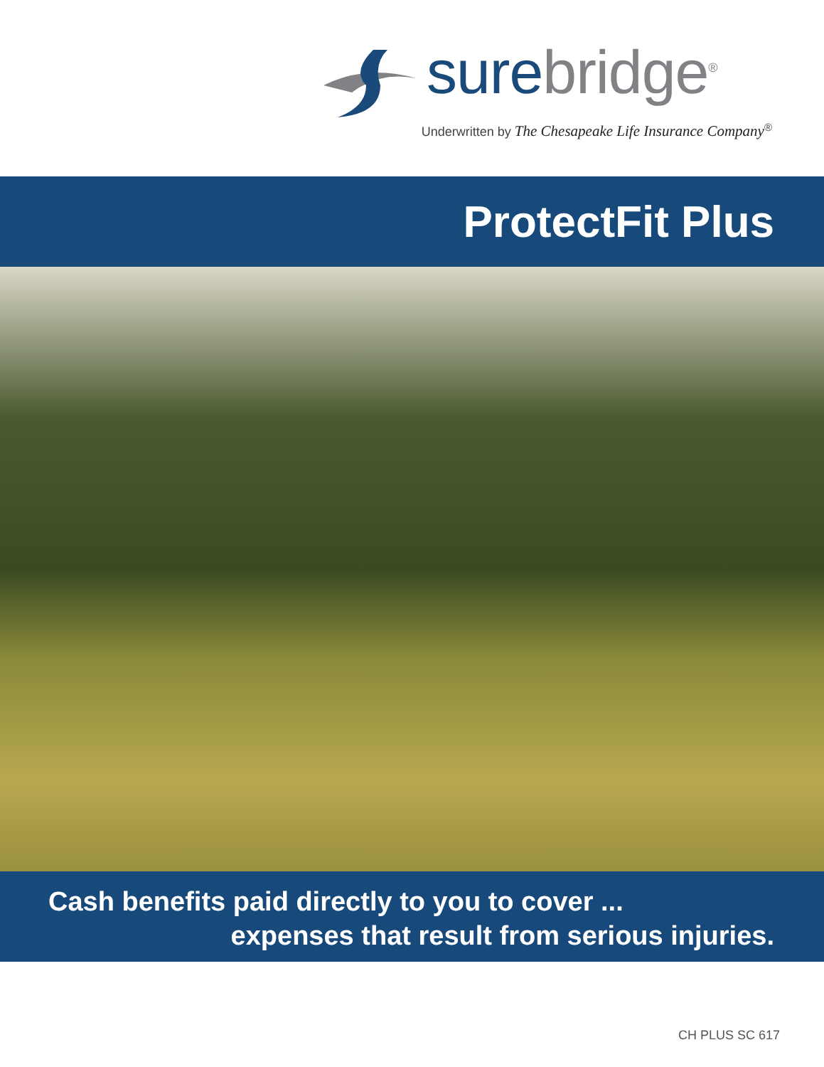sure bridge<sup>®</sup>
Underwritten by The Chesapeake Life Insurance Company<sup>®</sup>
ProtectFit Plus
Cash benefits paid directly to you to cover ...
expenses that result from serious injuries.
CH PLUS SC 617